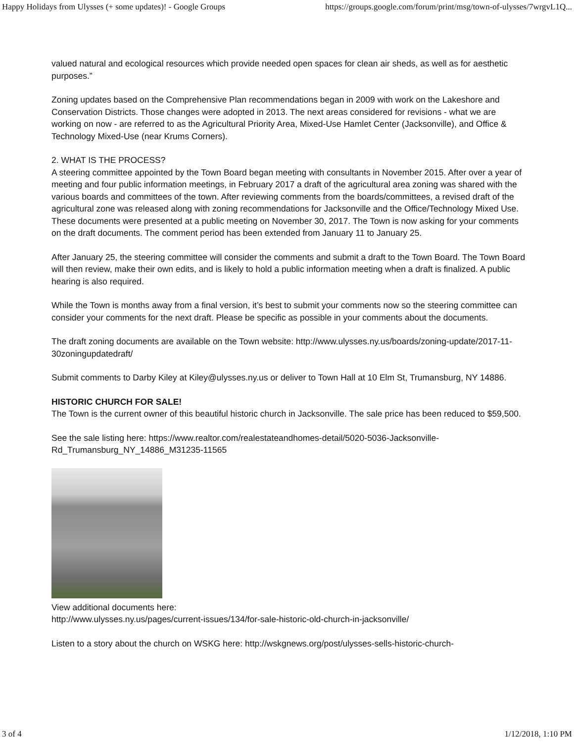Happy Holidays from Ulysses (+ some updates)! - Google Groups https://groups.google.com/forum/print/msg/town-of-ulysses/7wrgvL1Q...
valued natural and ecological resources which provide needed open spaces for clean air sheds, as well as for aesthetic purposes.”
Zoning updates based on the Comprehensive Plan recommendations began in 2009 with work on the Lakeshore and Conservation Districts. Those changes were adopted in 2013. The next areas considered for revisions - what we are working on now - are referred to as the Agricultural Priority Area, Mixed-Use Hamlet Center (Jacksonville), and Office & Technology Mixed-Use (near Krums Corners).
2. WHAT IS THE PROCESS?
A steering committee appointed by the Town Board began meeting with consultants in November 2015. After over a year of meeting and four public information meetings, in February 2017 a draft of the agricultural area zoning was shared with the various boards and committees of the town. After reviewing comments from the boards/committees, a revised draft of the agricultural zone was released along with zoning recommendations for Jacksonville and the Office/Technology Mixed Use. These documents were presented at a public meeting on November 30, 2017. The Town is now asking for your comments on the draft documents. The comment period has been extended from January 11 to January 25.
After January 25, the steering committee will consider the comments and submit a draft to the Town Board. The Town Board will then review, make their own edits, and is likely to hold a public information meeting when a draft is finalized. A public hearing is also required.
While the Town is months away from a final version, it’s best to submit your comments now so the steering committee can consider your comments for the next draft. Please be specific as possible in your comments about the documents.
The draft zoning documents are available on the Town website: http://www.ulysses.ny.us/boards/zoning-update/2017-11-30zoningupdatedraft/
Submit comments to Darby Kiley at Kiley@ulysses.ny.us or deliver to Town Hall at 10 Elm St, Trumansburg, NY 14886.
HISTORIC CHURCH FOR SALE!
The Town is the current owner of this beautiful historic church in Jacksonville. The sale price has been reduced to $59,500.
See the sale listing here: https://www.realtor.com/realestateandhomes-detail/5020-5036-Jacksonville-Rd_Trumansburg_NY_14886_M31235-11565
View additional documents here:
http://www.ulysses.ny.us/pages/current-issues/134/for-sale-historic-old-church-in-jacksonville/
Listen to a story about the church on WSKG here: http://wskgnews.org/post/ulysses-sells-historic-church-
3 of 4 1/12/2018, 1:10 PM